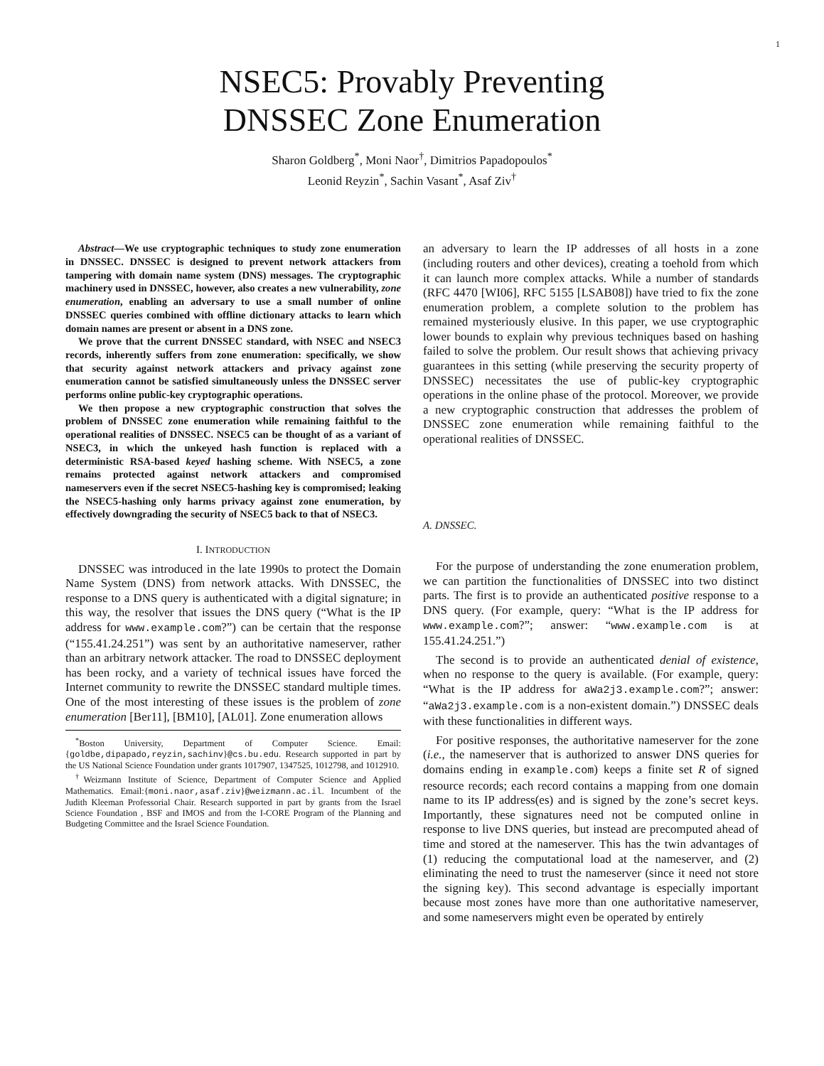1
NSEC5: Provably Preventing
DNSSEC Zone Enumeration
Sharon Goldberg<sup>*</sup>, Moni Naor<sup>†</sup>, Dimitrios Papadopoulos<sup>*</sup>
Leonid Reyzin<sup>*</sup>, Sachin Vasant<sup>*</sup>, Asaf Ziv<sup>†</sup>
Abstract—We use cryptographic techniques to study zone enumeration in DNSSEC. DNSSEC is designed to prevent network attackers from tampering with domain name system (DNS) messages. The cryptographic machinery used in DNSSEC, however, also creates a new vulnerability, zone enumeration, enabling an adversary to use a small number of online DNSSEC queries combined with offline dictionary attacks to learn which domain names are present or absent in a DNS zone.
We prove that the current DNSSEC standard, with NSEC and NSEC3 records, inherently suffers from zone enumeration: specifically, we show that security against network attackers and privacy against zone enumeration cannot be satisfied simultaneously unless the DNSSEC server performs online public-key cryptographic operations.
We then propose a new cryptographic construction that solves the problem of DNSSEC zone enumeration while remaining faithful to the operational realities of DNSSEC. NSEC5 can be thought of as a variant of NSEC3, in which the unkeyed hash function is replaced with a deterministic RSA-based keyed hashing scheme. With NSEC5, a zone remains protected against network attackers and compromised nameservers even if the secret NSEC5-hashing key is compromised; leaking the NSEC5-hashing only harms privacy against zone enumeration, by effectively downgrading the security of NSEC5 back to that of NSEC3.
I. INTRODUCTION
DNSSEC was introduced in the late 1990s to protect the Domain Name System (DNS) from network attacks. With DNSSEC, the response to a DNS query is authenticated with a digital signature; in this way, the resolver that issues the DNS query (“What is the IP address for www.example.com?”) can be certain that the response (“155.41.24.251”) was sent by an authoritative nameserver, rather than an arbitrary network attacker. The road to DNSSEC deployment has been rocky, and a variety of technical issues have forced the Internet community to rewrite the DNSSEC standard multiple times. One of the most interesting of these issues is the problem of zone enumeration [Ber11], [BM10], [AL01]. Zone enumeration allows
<sup>*</sup> Boston University, Department of Computer Science. Email: {goldbe,dipapado,reyzin,sachinv}@cs.bu.edu. Research supported in part by the US National Science Foundation under grants 1017907, 1347525, 1012798, and 1012910.
<sup>†</sup> Weizmann Institute of Science, Department of Computer Science and Applied Mathematics. Email:{moni.naor,asaf.ziv}@weizmann.ac.il. Incumbent of the Judith Kleeman Professorial Chair. Research supported in part by grants from the Israel Science Foundation , BSF and IMOS and from the I-CORE Program of the Planning and Budgeting Committee and the Israel Science Foundation.
an adversary to learn the IP addresses of all hosts in a zone (including routers and other devices), creating a toehold from which it can launch more complex attacks. While a number of standards (RFC 4470 [WI06], RFC 5155 [LSAB08]) have tried to fix the zone enumeration problem, a complete solution to the problem has remained mysteriously elusive. In this paper, we use cryptographic lower bounds to explain why previous techniques based on hashing failed to solve the problem. Our result shows that achieving privacy guarantees in this setting (while preserving the security property of DNSSEC) necessitates the use of public-key cryptographic operations in the online phase of the protocol. Moreover, we provide a new cryptographic construction that addresses the problem of DNSSEC zone enumeration while remaining faithful to the operational realities of DNSSEC.
A. DNSSEC.
For the purpose of understanding the zone enumeration problem, we can partition the functionalities of DNSSEC into two distinct parts. The first is to provide an authenticated positive response to a DNS query. (For example, query: “What is the IP address for www.example.com?”; answer: “www.example.com is at 155.41.24.251.”)
The second is to provide an authenticated denial of existence, when no response to the query is available. (For example, query: “What is the IP address for aWa2j3.example.com?”; answer: “aWa2j3.example.com is a non-existent domain.”) DNSSEC deals with these functionalities in different ways.
For positive responses, the authoritative nameserver for the zone (i.e., the nameserver that is authorized to answer DNS queries for domains ending in example.com) keeps a finite set R of signed resource records; each record contains a mapping from one domain name to its IP address(es) and is signed by the zone’s secret keys. Importantly, these signatures need not be computed online in response to live DNS queries, but instead are precomputed ahead of time and stored at the nameserver. This has the twin advantages of (1) reducing the computational load at the nameserver, and (2) eliminating the need to trust the nameserver (since it need not store the signing key). This second advantage is especially important because most zones have more than one authoritative nameserver, and some nameservers might even be operated by entirely